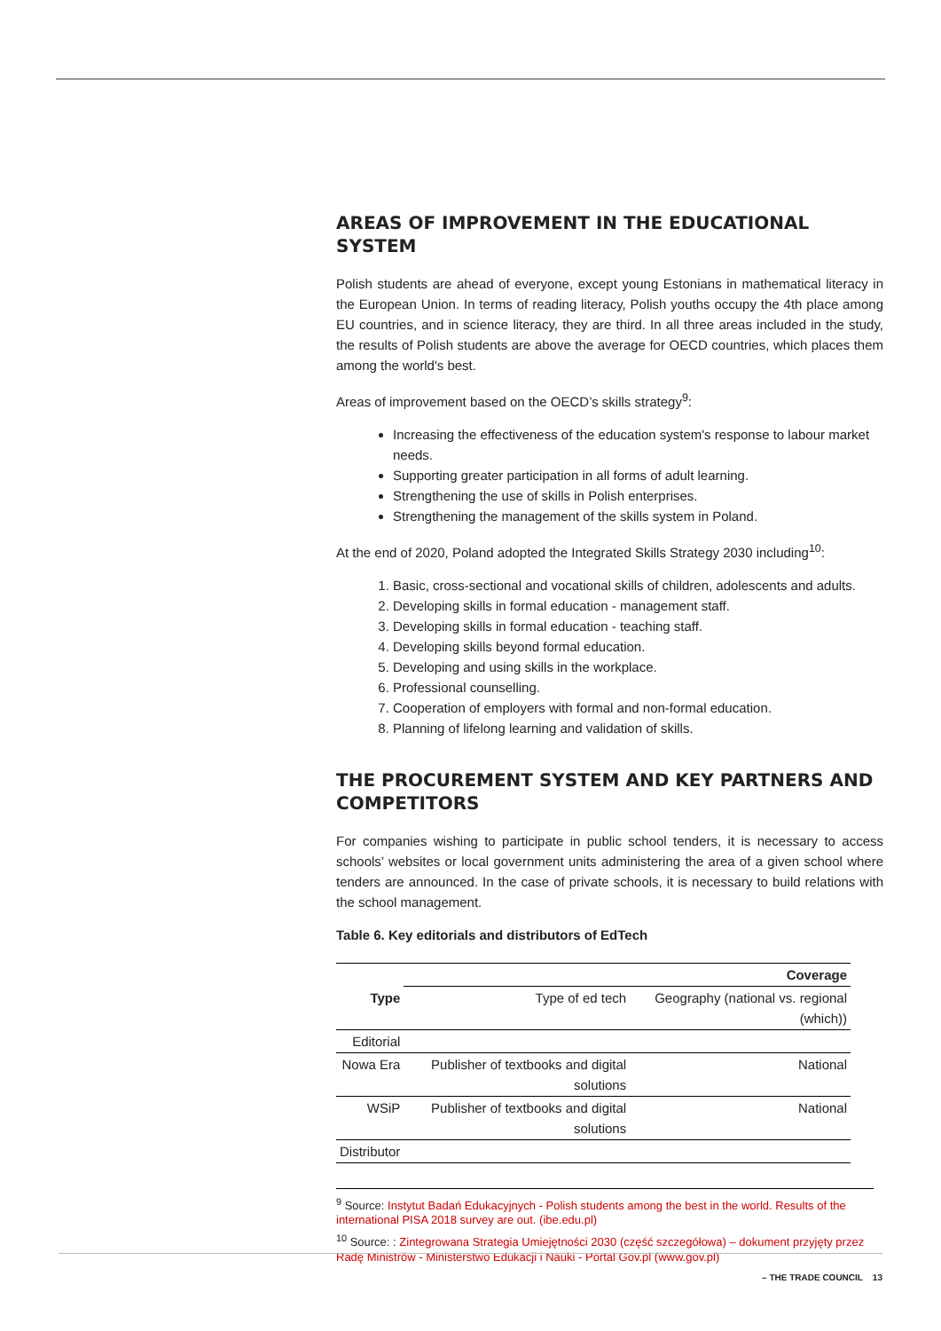AREAS OF IMPROVEMENT IN THE EDUCATIONAL SYSTEM
Polish students are ahead of everyone, except young Estonians in mathematical literacy in the European Union. In terms of reading literacy, Polish youths occupy the 4th place among EU countries, and in science literacy, they are third. In all three areas included in the study, the results of Polish students are above the average for OECD countries, which places them among the world's best.
Areas of improvement based on the OECD’s skills strategy<sup>9</sup>:
Increasing the effectiveness of the education system's response to labour market needs.
Supporting greater participation in all forms of adult learning.
Strengthening the use of skills in Polish enterprises.
Strengthening the management of the skills system in Poland.
At the end of 2020, Poland adopted the Integrated Skills Strategy 2030 including<sup>10</sup>:
1. Basic, cross-sectional and vocational skills of children, adolescents and adults.
2. Developing skills in formal education - management staff.
3. Developing skills in formal education - teaching staff.
4. Developing skills beyond formal education.
5. Developing and using skills in the workplace.
6. Professional counselling.
7. Cooperation of employers with formal and non-formal education.
8. Planning of lifelong learning and validation of skills.
THE PROCUREMENT SYSTEM AND KEY PARTNERS AND COMPETITORS
For companies wishing to participate in public school tenders, it is necessary to access schools’ websites or local government units administering the area of a given school where tenders are announced. In the case of private schools, it is necessary to build relations with the school management.
Table 6. Key editorials and distributors of EdTech
| | Coverage | |
| --- | --- | --- |
| Type | Type of ed tech | Geography (national vs. regional (which)) |
| Editorial | | |
| Nowa Era | Publisher of textbooks and digital solutions | National |
| WSiP | Publisher of textbooks and digital solutions | National |
| Distributor | | |
<sup>9</sup> Source: Instytut Badań Edukacyjnych - Polish students among the best in the world. Results of the international PISA 2018 survey are out. (ibe.edu.pl)
<sup>10</sup> Source: : Zintegrowana Strategia Umiejętności 2030 (część szczegółowa) – dokument przyjęty przez Radę Ministrów - Ministerstwo Edukacji i Nauki - Portal Gov.pl (www.gov.pl)
– THE TRADE COUNCIL 13